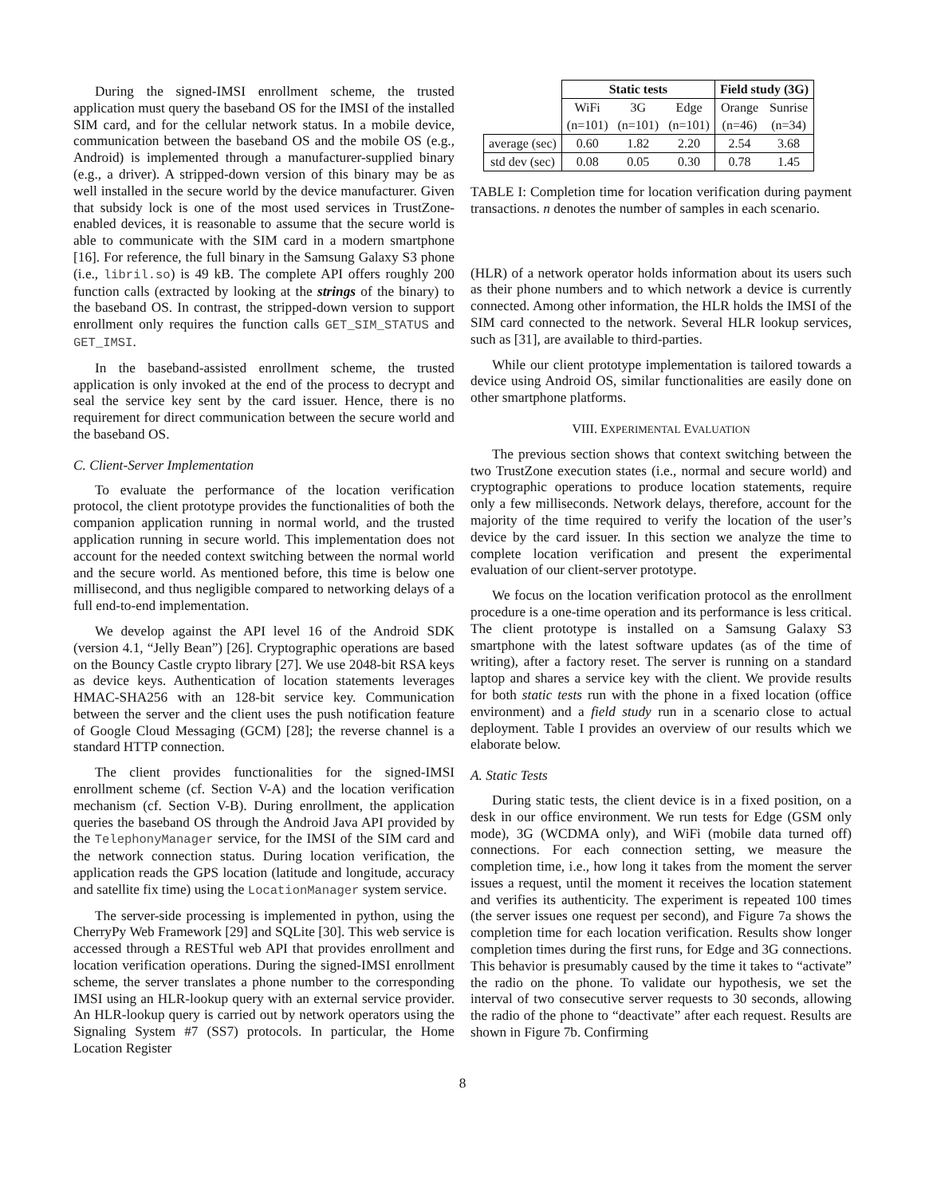During the signed-IMSI enrollment scheme, the trusted application must query the baseband OS for the IMSI of the installed SIM card, and for the cellular network status. In a mobile device, communication between the baseband OS and the mobile OS (e.g., Android) is implemented through a manufacturer-supplied binary (e.g., a driver). A stripped-down version of this binary may be as well installed in the secure world by the device manufacturer. Given that subsidy lock is one of the most used services in TrustZone-enabled devices, it is reasonable to assume that the secure world is able to communicate with the SIM card in a modern smartphone [16]. For reference, the full binary in the Samsung Galaxy S3 phone (i.e., libril.so) is 49 kB. The complete API offers roughly 200 function calls (extracted by looking at the strings of the binary) to the baseband OS. In contrast, the stripped-down version to support enrollment only requires the function calls GET_SIM_STATUS and GET_IMSI.
In the baseband-assisted enrollment scheme, the trusted application is only invoked at the end of the process to decrypt and seal the service key sent by the card issuer. Hence, there is no requirement for direct communication between the secure world and the baseband OS.
C. Client-Server Implementation
To evaluate the performance of the location verification protocol, the client prototype provides the functionalities of both the companion application running in normal world, and the trusted application running in secure world. This implementation does not account for the needed context switching between the normal world and the secure world. As mentioned before, this time is below one millisecond, and thus negligible compared to networking delays of a full end-to-end implementation.
We develop against the API level 16 of the Android SDK (version 4.1, “Jelly Bean”) [26]. Cryptographic operations are based on the Bouncy Castle crypto library [27]. We use 2048-bit RSA keys as device keys. Authentication of location statements leverages HMAC-SHA256 with an 128-bit service key. Communication between the server and the client uses the push notification feature of Google Cloud Messaging (GCM) [28]; the reverse channel is a standard HTTP connection.
The client provides functionalities for the signed-IMSI enrollment scheme (cf. Section V-A) and the location verification mechanism (cf. Section V-B). During enrollment, the application queries the baseband OS through the Android Java API provided by the TelephonyManager service, for the IMSI of the SIM card and the network connection status. During location verification, the application reads the GPS location (latitude and longitude, accuracy and satellite fix time) using the LocationManager system service.
The server-side processing is implemented in python, using the CherryPy Web Framework [29] and SQLite [30]. This web service is accessed through a RESTful web API that provides enrollment and location verification operations. During the signed-IMSI enrollment scheme, the server translates a phone number to the corresponding IMSI using an HLR-lookup query with an external service provider. An HLR-lookup query is carried out by network operators using the Signaling System #7 (SS7) protocols. In particular, the Home Location Register
| | Static tests | | | Field study (3G) | |
| | WiFi | 3G | Edge | Orange | Sunrise |
| | (n=101) | (n=101) | (n=101) | (n=46) | (n=34) |
| average (sec) | 0.60 | 1.82 | 2.20 | 2.54 | 3.68 |
| std dev (sec) | 0.08 | 0.05 | 0.30 | 0.78 | 1.45 |
TABLE I: Completion time for location verification during payment transactions. n denotes the number of samples in each scenario.
(HLR) of a network operator holds information about its users such as their phone numbers and to which network a device is currently connected. Among other information, the HLR holds the IMSI of the SIM card connected to the network. Several HLR lookup services, such as [31], are available to third-parties.
While our client prototype implementation is tailored towards a device using Android OS, similar functionalities are easily done on other smartphone platforms.
VIII. EXPERIMENTAL EVALUATION
The previous section shows that context switching between the two TrustZone execution states (i.e., normal and secure world) and cryptographic operations to produce location statements, require only a few milliseconds. Network delays, therefore, account for the majority of the time required to verify the location of the user’s device by the card issuer. In this section we analyze the time to complete location verification and present the experimental evaluation of our client-server prototype.
We focus on the location verification protocol as the enrollment procedure is a one-time operation and its performance is less critical. The client prototype is installed on a Samsung Galaxy S3 smartphone with the latest software updates (as of the time of writing), after a factory reset. The server is running on a standard laptop and shares a service key with the client. We provide results for both static tests run with the phone in a fixed location (office environment) and a field study run in a scenario close to actual deployment. Table I provides an overview of our results which we elaborate below.
A. Static Tests
During static tests, the client device is in a fixed position, on a desk in our office environment. We run tests for Edge (GSM only mode), 3G (WCDMA only), and WiFi (mobile data turned off) connections. For each connection setting, we measure the completion time, i.e., how long it takes from the moment the server issues a request, until the moment it receives the location statement and verifies its authenticity. The experiment is repeated 100 times (the server issues one request per second), and Figure 7a shows the completion time for each location verification. Results show longer completion times during the first runs, for Edge and 3G connections. This behavior is presumably caused by the time it takes to “activate” the radio on the phone. To validate our hypothesis, we set the interval of two consecutive server requests to 30 seconds, allowing the radio of the phone to “deactivate” after each request. Results are shown in Figure 7b. Confirming
8